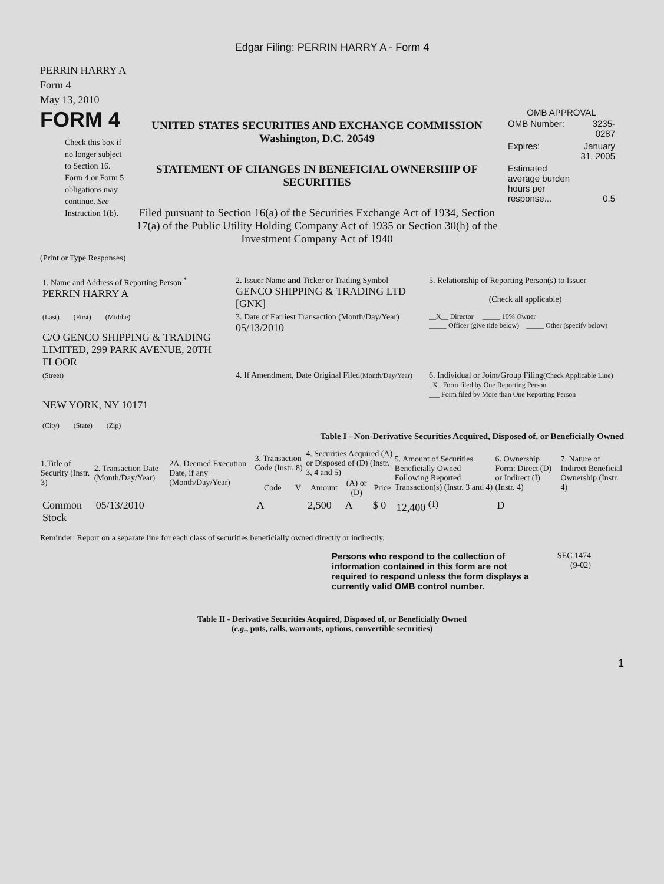Edgar Filing: PERRIN HARRY A - Form 4
PERRIN HARRY A
Form 4
May 13, 2010
FORM 4
Check this box if no longer subject to Section 16. Form 4 or Form 5 obligations may continue. See Instruction 1(b).
UNITED STATES SECURITIES AND EXCHANGE COMMISSION
Washington, D.C. 20549
STATEMENT OF CHANGES IN BENEFICIAL OWNERSHIP OF SECURITIES
Filed pursuant to Section 16(a) of the Securities Exchange Act of 1934, Section 17(a) of the Public Utility Holding Company Act of 1935 or Section 30(h) of the Investment Company Act of 1940
OMB APPROVAL
| OMB Number: | 3235-0287 |
| Expires: | January 31, 2005 |
| Estimated average burden hours per response... | 0.5 |
(Print or Type Responses)
| 1. Name and Address of Reporting Person <sup>*</sup> PERRIN HARRY A | 2. Issuer Name and Ticker or Trading Symbol GENCO SHIPPING & TRADING LTD [GNK] | 5. Relationship of Reporting Person(s) to Issuer (Check all applicable) |
| (Last) (First) (Middle) C/O GENCO SHIPPING & TRADING LIMITED, 299 PARK AVENUE, 20TH FLOOR | 3. Date of Earliest Transaction (Month/Day/Year) 05/13/2010 | __X__ Director _____ 10% Owner _____ Officer (give title below) _____ Other (specify below) |
| (Street) NEW YORK, NY 10171 (City) (State) (Zip) | 4. If Amendment, Date Original Filed (Month/Day/Year) | 6. Individual or Joint/Group Filing (Check Applicable Line) _X_ Form filed by One Reporting Person ___ Form filed by More than One Reporting Person |
Table I - Non-Derivative Securities Acquired, Disposed of, or Beneficially Owned
| 1.Title of Security (Instr. 3) | 2. Transaction Date (Month/Day/Year) | 2A. Deemed Execution Date, if any (Month/Day/Year) | 3. Transaction Code (Instr. 8) | | 4. Securities Acquired (A) or Disposed of (D) (Instr. 3, 4 and 5) | | | 5. Amount of Securities Beneficially Owned Following Reported Transaction(s) (Instr. 3 and 4) | 6. Ownership Form: Direct (D) or Indirect (I) (Instr. 4) | 7. Nature of Indirect Beneficial Ownership (Instr. 4) |
| --- | --- | --- | --- | --- | --- | --- | --- | --- | --- | --- |
| | | | Code | V | Amount | (A) or (D) | Price | | | |
| Common Stock | 05/13/2010 | | A | | 2,500 | A | $ 0 | 12,400 <sup>(1)</sup> | D | |
Reminder: Report on a separate line for each class of securities beneficially owned directly or indirectly.
Persons who respond to the collection of information contained in this form are not required to respond unless the form displays a currently valid OMB control number.
SEC 1474
(9-02)
Table II - Derivative Securities Acquired, Disposed of, or Beneficially Owned
(e.g., puts, calls, warrants, options, convertible securities)
1